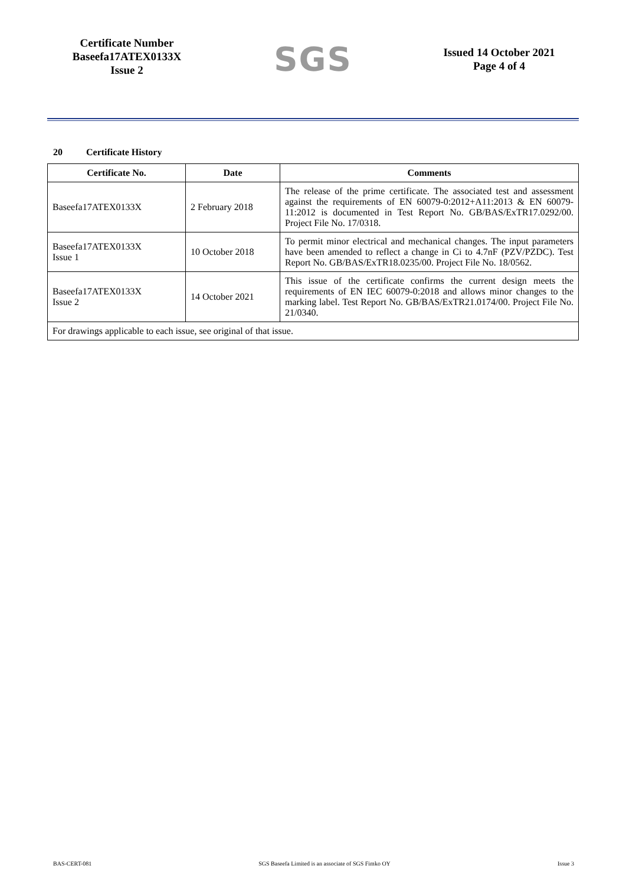Certificate Number
Baseefa17ATEX0133X
Issue 2
SGS
Issued 14 October 2021
Page 4 of 4
20 Certificate History
| Certificate No. | Date | Comments |
| --- | --- | --- |
| Baseefa17ATEX0133X | 2 February 2018 | The release of the prime certificate. The associated test and assessment against the requirements of EN 60079-0:2012+A11:2013 & EN 60079-11:2012 is documented in Test Report No. GB/BAS/ExTR17.0292/00. Project File No. 17/0318. |
| Baseefa17ATEX0133X Issue 1 | 10 October 2018 | To permit minor electrical and mechanical changes. The input parameters have been amended to reflect a change in Ci to 4.7nF (PZV/PZDC). Test Report No. GB/BAS/ExTR18.0235/00. Project File No. 18/0562. |
| Baseefa17ATEX0133X Issue 2 | 14 October 2021 | This issue of the certificate confirms the current design meets the requirements of EN IEC 60079-0:2018 and allows minor changes to the marking label. Test Report No. GB/BAS/ExTR21.0174/00. Project File No. 21/0340. |
| For drawings applicable to each issue, see original of that issue. | | |
BAS-CERT-081 SGS Baseefa Limited is an associate of SGS Fimko OY Issue 3